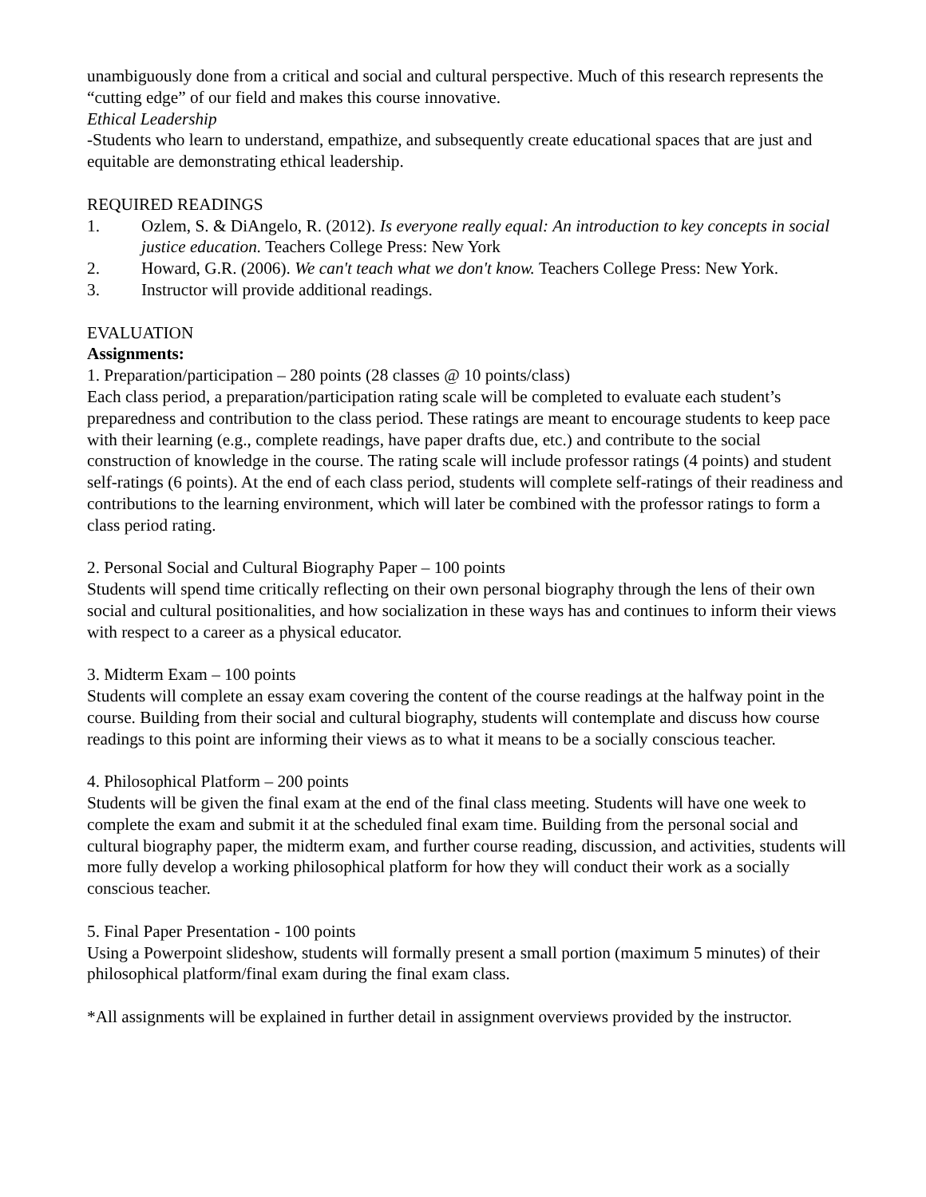unambiguously done from a critical and social and cultural perspective. Much of this research represents the “cutting edge” of our field and makes this course innovative.
Ethical Leadership
-Students who learn to understand, empathize, and subsequently create educational spaces that are just and equitable are demonstrating ethical leadership.
REQUIRED READINGS
1. Ozlem, S. & DiAngelo, R. (2012). Is everyone really equal: An introduction to key concepts in social justice education. Teachers College Press: New York
2. Howard, G.R. (2006). We can't teach what we don't know. Teachers College Press: New York.
3. Instructor will provide additional readings.
EVALUATION
Assignments:
1. Preparation/participation – 280 points (28 classes @ 10 points/class)
Each class period, a preparation/participation rating scale will be completed to evaluate each student’s preparedness and contribution to the class period. These ratings are meant to encourage students to keep pace with their learning (e.g., complete readings, have paper drafts due, etc.) and contribute to the social construction of knowledge in the course. The rating scale will include professor ratings (4 points) and student self-ratings (6 points). At the end of each class period, students will complete self-ratings of their readiness and contributions to the learning environment, which will later be combined with the professor ratings to form a class period rating.
2. Personal Social and Cultural Biography Paper – 100 points
Students will spend time critically reflecting on their own personal biography through the lens of their own social and cultural positionalities, and how socialization in these ways has and continues to inform their views with respect to a career as a physical educator.
3. Midterm Exam – 100 points
Students will complete an essay exam covering the content of the course readings at the halfway point in the course. Building from their social and cultural biography, students will contemplate and discuss how course readings to this point are informing their views as to what it means to be a socially conscious teacher.
4. Philosophical Platform – 200 points
Students will be given the final exam at the end of the final class meeting. Students will have one week to complete the exam and submit it at the scheduled final exam time. Building from the personal social and cultural biography paper, the midterm exam, and further course reading, discussion, and activities, students will more fully develop a working philosophical platform for how they will conduct their work as a socially conscious teacher.
5. Final Paper Presentation - 100 points
Using a Powerpoint slideshow, students will formally present a small portion (maximum 5 minutes) of their philosophical platform/final exam during the final exam class.
*All assignments will be explained in further detail in assignment overviews provided by the instructor.